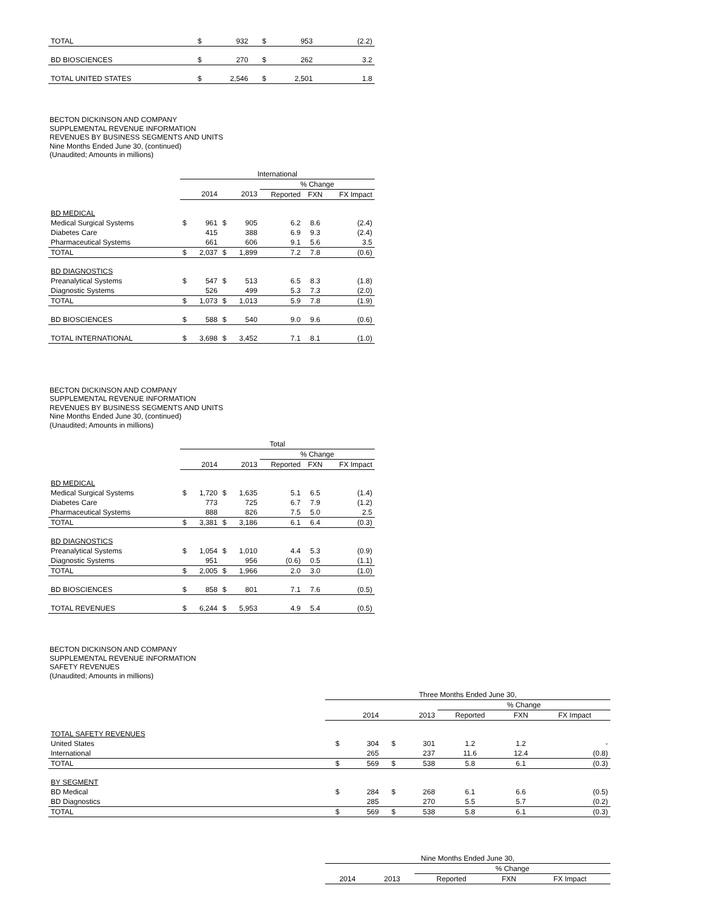| TOTAL | $ | 932 | $ | 953 | | | (2.2) |
| BD BIOSCIENCES | $ | 270 | $ | 262 | | | 3.2 |
| TOTAL UNITED STATES | $ | 2,546 | $ | 2,501 | | | 1.8 |
BECTON DICKINSON AND COMPANY
SUPPLEMENTAL REVENUE INFORMATION
REVENUES BY BUSINESS SEGMENTS AND UNITS
Nine Months Ended June 30, (continued)
(Unaudited; Amounts in millions)
| | International | | | | | | |
| | | | | | % Change | | |
| | | 2014 | | 2013 | Reported | FXN | FX Impact |
| BD MEDICAL | | | | | | | |
| Medical Surgical Systems | $ | 961 | $ | 905 | 6.2 | 8.6 | (2.4) |
| Diabetes Care | | 415 | | 388 | 6.9 | 9.3 | (2.4) |
| Pharmaceutical Systems | | 661 | | 606 | 9.1 | 5.6 | 3.5 |
| TOTAL | $ | 2,037 | $ | 1,899 | 7.2 | 7.8 | (0.6) |
| BD DIAGNOSTICS | | | | | | | |
| Preanalytical Systems | $ | 547 | $ | 513 | 6.5 | 8.3 | (1.8) |
| Diagnostic Systems | | 526 | | 499 | 5.3 | 7.3 | (2.0) |
| TOTAL | $ | 1,073 | $ | 1,013 | 5.9 | 7.8 | (1.9) |
| BD BIOSCIENCES | $ | 588 | $ | 540 | 9.0 | 9.6 | (0.6) |
| TOTAL INTERNATIONAL | $ | 3,698 | $ | 3,452 | 7.1 | 8.1 | (1.0) |
BECTON DICKINSON AND COMPANY
SUPPLEMENTAL REVENUE INFORMATION
REVENUES BY BUSINESS SEGMENTS AND UNITS
Nine Months Ended June 30, (continued)
(Unaudited; Amounts in millions)
| | Total | | | | | | |
| | | | | | % Change | | |
| | | 2014 | | 2013 | Reported | FXN | FX Impact |
| BD MEDICAL | | | | | | | |
| Medical Surgical Systems | $ | 1,720 | $ | 1,635 | 5.1 | 6.5 | (1.4) |
| Diabetes Care | | 773 | | 725 | 6.7 | 7.9 | (1.2) |
| Pharmaceutical Systems | | 888 | | 826 | 7.5 | 5.0 | 2.5 |
| TOTAL | $ | 3,381 | $ | 3,186 | 6.1 | 6.4 | (0.3) |
| BD DIAGNOSTICS | | | | | | | |
| Preanalytical Systems | $ | 1,054 | $ | 1,010 | 4.4 | 5.3 | (0.9) |
| Diagnostic Systems | | 951 | | 956 | (0.6) | 0.5 | (1.1) |
| TOTAL | $ | 2,005 | $ | 1,966 | 2.0 | 3.0 | (1.0) |
| BD BIOSCIENCES | $ | 858 | $ | 801 | 7.1 | 7.6 | (0.5) |
| TOTAL REVENUES | $ | 6,244 | $ | 5,953 | 4.9 | 5.4 | (0.5) |
BECTON DICKINSON AND COMPANY
SUPPLEMENTAL REVENUE INFORMATION
SAFETY REVENUES
(Unaudited; Amounts in millions)
| | Three Months Ended June 30, | | | | | | |
| | | | | | % Change | | |
| | | 2014 | | 2013 | Reported | FXN | FX Impact |
| TOTAL SAFETY REVENUES | | | | | | | |
| United States | $ | 304 | $ | 301 | 1.2 | 1.2 | - |
| International | | 265 | | 237 | 11.6 | 12.4 | (0.8) |
| TOTAL | $ | 569 | $ | 538 | 5.8 | 6.1 | (0.3) |
| BY SEGMENT | | | | | | | |
| BD Medical | $ | 284 | $ | 268 | 6.1 | 6.6 | (0.5) |
| BD Diagnostics | | 285 | | 270 | 5.5 | 5.7 | (0.2) |
| TOTAL | $ | 569 | $ | 538 | 5.8 | 6.1 | (0.3) |
| | Nine Months Ended June 30, | | | | |
| | | | % Change | | |
| | 2014 | 2013 | Reported | FXN | FX Impact |